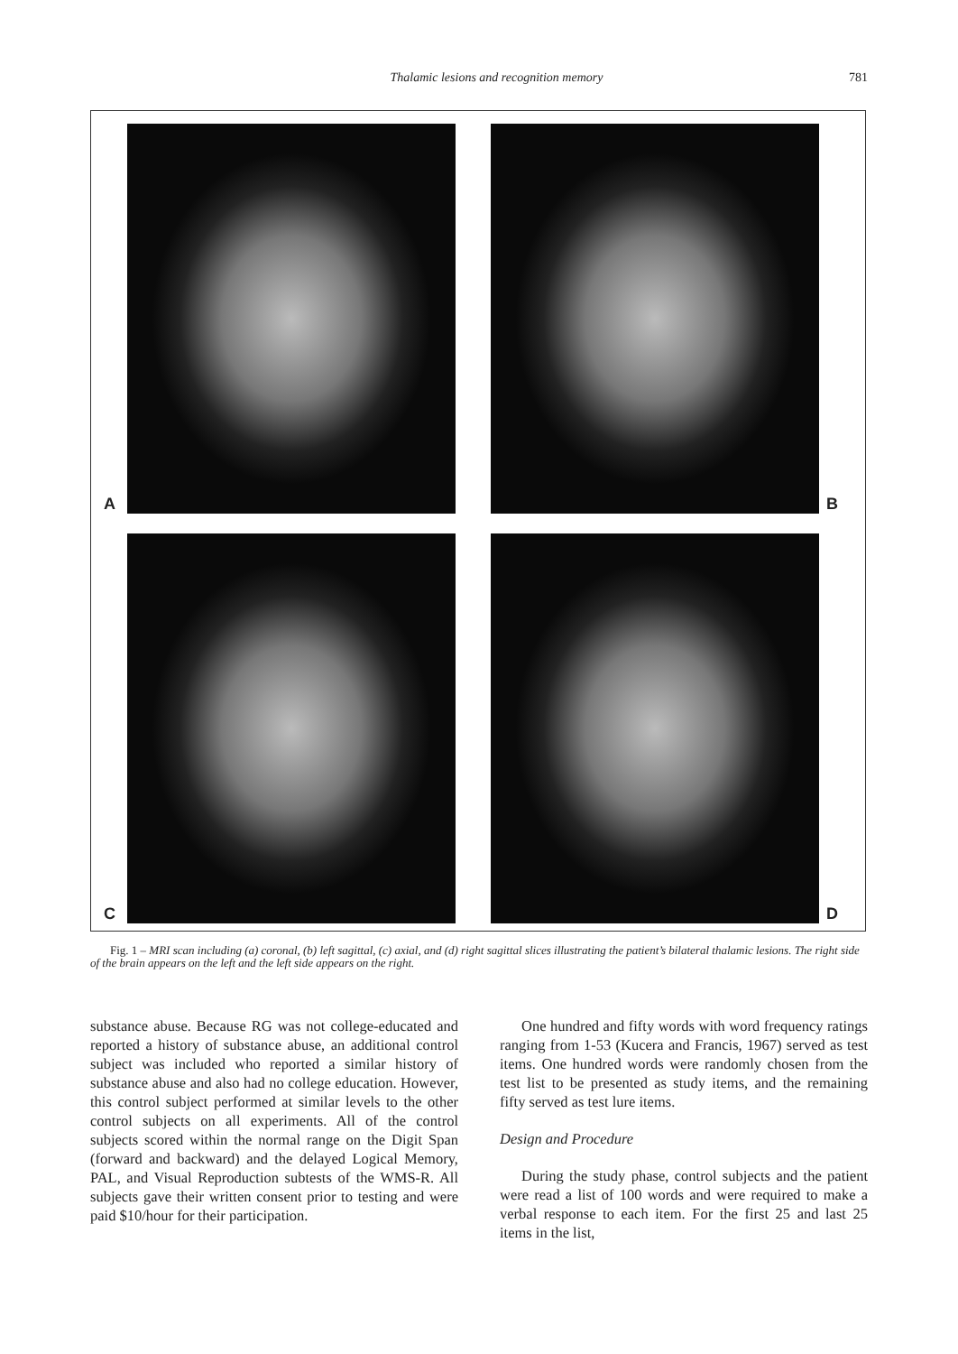Thalamic lesions and recognition memory 781
A
B
C
D
Fig. 1 – MRI scan including (a) coronal, (b) left sagittal, (c) axial, and (d) right sagittal slices illustrating the patient’s bilateral thalamic lesions. The right side of the brain appears on the left and the left side appears on the right.
substance abuse. Because RG was not college-educated and reported a history of substance abuse, an additional control subject was included who reported a similar history of substance abuse and also had no college education. However, this control subject performed at similar levels to the other control subjects on all experiments. All of the control subjects scored within the normal range on the Digit Span (forward and backward) and the delayed Logical Memory, PAL, and Visual Reproduction subtests of the WMS-R. All subjects gave their written consent prior to testing and were paid $10/hour for their participation.
One hundred and fifty words with word frequency ratings ranging from 1-53 (Kucera and Francis, 1967) served as test items. One hundred words were randomly chosen from the test list to be presented as study items, and the remaining fifty served as test lure items.
Design and Procedure
During the study phase, control subjects and the patient were read a list of 100 words and were required to make a verbal response to each item. For the first 25 and last 25 items in the list,